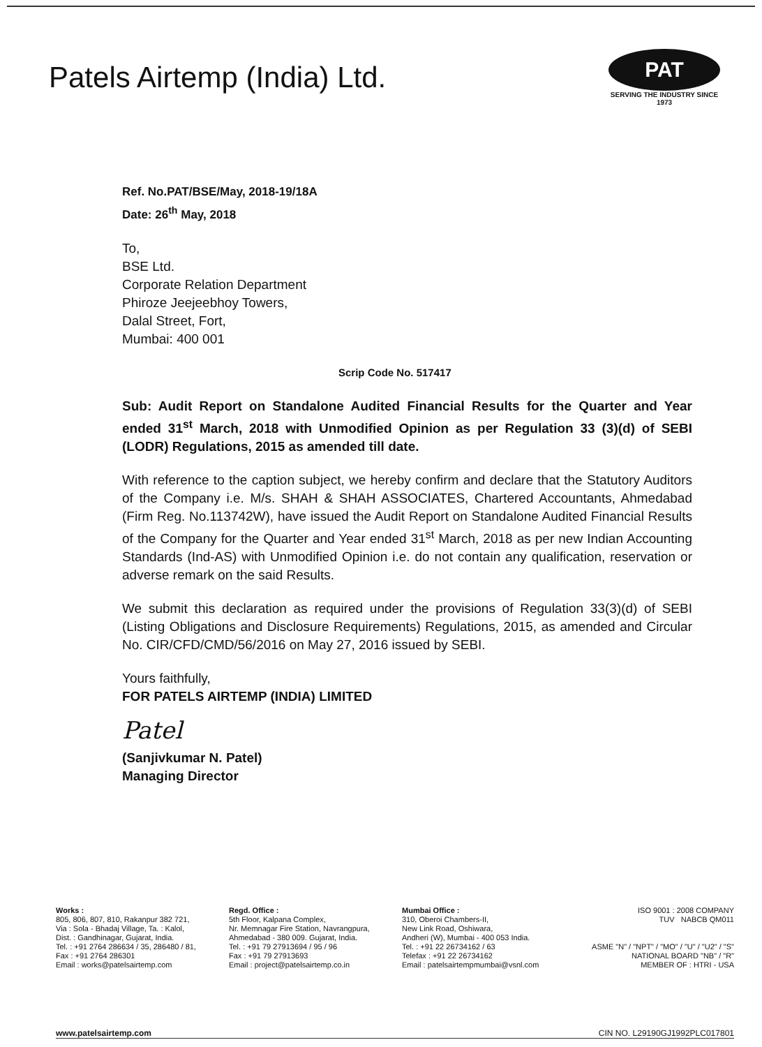Patels Airtemp (India) Ltd.
PAT
SERVING THE INDUSTRY SINCE 1973
Ref. No.PAT/BSE/May, 2018-19/18A
Date: 26<sup>th</sup> May, 2018
To,
BSE Ltd.
Corporate Relation Department
Phiroze Jeejeebhoy Towers,
Dalal Street, Fort,
Mumbai: 400 001
Scrip Code No. 517417
Sub: Audit Report on Standalone Audited Financial Results for the Quarter and Year ended 31<sup>st</sup> March, 2018 with Unmodified Opinion as per Regulation 33 (3)(d) of SEBI (LODR) Regulations, 2015 as amended till date.
With reference to the caption subject, we hereby confirm and declare that the Statutory Auditors of the Company i.e. M/s. SHAH & SHAH ASSOCIATES, Chartered Accountants, Ahmedabad (Firm Reg. No.113742W), have issued the Audit Report on Standalone Audited Financial Results of the Company for the Quarter and Year ended 31<sup>st</sup> March, 2018 as per new Indian Accounting Standards (Ind-AS) with Unmodified Opinion i.e. do not contain any qualification, reservation or adverse remark on the said Results.
We submit this declaration as required under the provisions of Regulation 33(3)(d) of SEBI (Listing Obligations and Disclosure Requirements) Regulations, 2015, as amended and Circular No. CIR/CFD/CMD/56/2016 on May 27, 2016 issued by SEBI.
Yours faithfully,
FOR PATELS AIRTEMP (INDIA) LIMITED
Patel
(Sanjivkumar N. Patel)
Managing Director
Works :
805, 806, 807, 810, Rakanpur 382 721,
Via : Sola - Bhadaj Village, Ta. : Kalol,
Dist. : Gandhinagar, Gujarat, India.
Tel. : +91 2764 286634 / 35, 286480 / 81,
Fax : +91 2764 286301
Email : works@patelsairtemp.com
Regd. Office :
5th Floor, Kalpana Complex,
Nr. Memnagar Fire Station, Navrangpura,
Ahmedabad - 380 009. Gujarat, India.
Tel. : +91 79 27913694 / 95 / 96
Fax : +91 79 27913693
Email : project@patelsairtemp.co.in
Mumbai Office :
310, Oberoi Chambers-II,
New Link Road, Oshiwara,
Andheri (W), Mumbai - 400 053 India.
Tel. : +91 22 26734162 / 63
Telefax : +91 22 26734162
Email : patelsairtempmumbai@vsnl.com
ISO 9001 : 2008 COMPANY
TUV NABCB QM011
ASME "N" / "NPT" / "MO" / "U" / "U2" / "S"
NATIONAL BOARD "NB" / "R"
MEMBER OF : HTRI - USA
www.patelsairtemp.com CIN NO. L29190GJ1992PLC017801